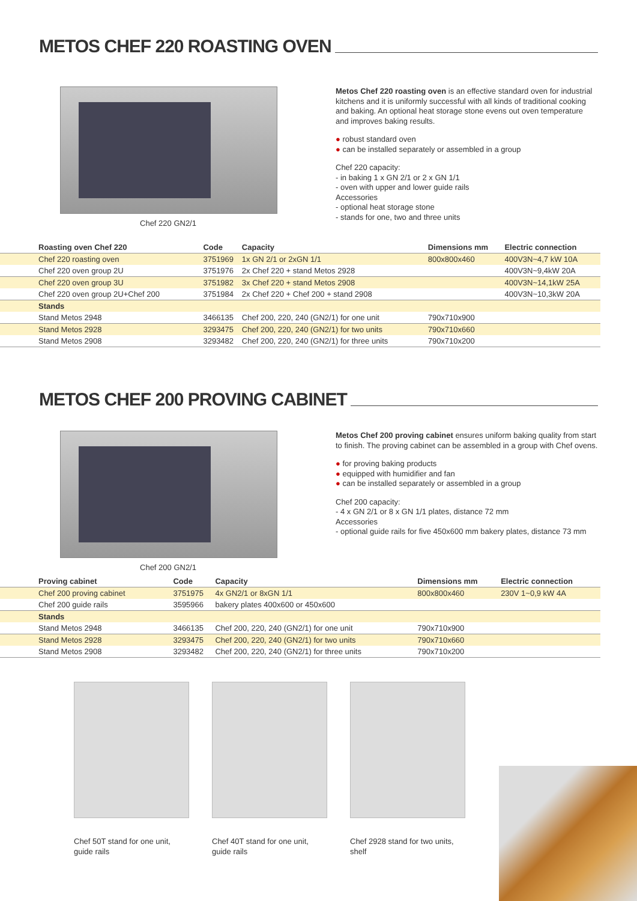METOS CHEF 220 ROASTING OVEN
Chef 220 GN2/1
Metos Chef 220 roasting oven is an effective standard oven for industrial kitchens and it is uniformly successful with all kinds of traditional cooking and baking. An optional heat storage stone evens out oven temperature and improves baking results.
● robust standard oven
● can be installed separately or assembled in a group
Chef 220 capacity:
- in baking 1 x GN 2/1 or 2 x GN 1/1
- oven with upper and lower guide rails
Accessories
- optional heat storage stone
- stands for one, two and three units
| Roasting oven Chef 220 | Code | Capacity | Dimensions mm | Electric connection |
| --- | --- | --- | --- | --- |
| Chef 220 roasting oven | 3751969 | 1x GN 2/1 or 2xGN 1/1 | 800x800x460 | 400V3N~4,7 kW 10A |
| Chef 220 oven group 2U | 3751976 | 2x Chef 220 + stand Metos 2928 | | 400V3N~9,4kW 20A |
| Chef 220 oven group 3U | 3751982 | 3x Chef 220 + stand Metos 2908 | | 400V3N~14,1kW 25A |
| Chef 220 oven group 2U+Chef 200 | 3751984 | 2x Chef 220 + Chef 200 + stand 2908 | | 400V3N~10,3kW 20A |
| Stands | | | | |
| Stand Metos 2948 | 3466135 | Chef 200, 220, 240 (GN2/1) for one unit | 790x710x900 | |
| Stand Metos 2928 | 3293475 | Chef 200, 220, 240 (GN2/1) for two units | 790x710x660 | |
| Stand Metos 2908 | 3293482 | Chef 200, 220, 240 (GN2/1) for three units | 790x710x200 | |
METOS CHEF 200 PROVING CABINET
Chef 200 GN2/1
Metos Chef 200 proving cabinet ensures uniform baking quality from start to finish. The proving cabinet can be assembled in a group with Chef ovens.
● for proving baking products
● equipped with humidifier and fan
● can be installed separately or assembled in a group
Chef 200 capacity:
- 4 x GN 2/1 or 8 x GN 1/1 plates, distance 72 mm
Accessories
- optional guide rails for five 450x600 mm bakery plates, distance 73 mm
| Proving cabinet | Code | Capacity | Dimensions mm | Electric connection |
| --- | --- | --- | --- | --- |
| Chef 200 proving cabinet | 3751975 | 4x GN2/1 or 8xGN 1/1 | 800x800x460 | 230V 1~0,9 kW 4A |
| Chef 200 guide rails | 3595966 | bakery plates 400x600 or 450x600 | | |
| Stands | | | | |
| Stand Metos 2948 | 3466135 | Chef 200, 220, 240 (GN2/1) for one unit | 790x710x900 | |
| Stand Metos 2928 | 3293475 | Chef 200, 220, 240 (GN2/1) for two units | 790x710x660 | |
| Stand Metos 2908 | 3293482 | Chef 200, 220, 240 (GN2/1) for three units | 790x710x200 | |
Chef 50T stand for one unit,
guide rails
Chef 40T stand for one unit,
guide rails
Chef 2928 stand for two units,
shelf